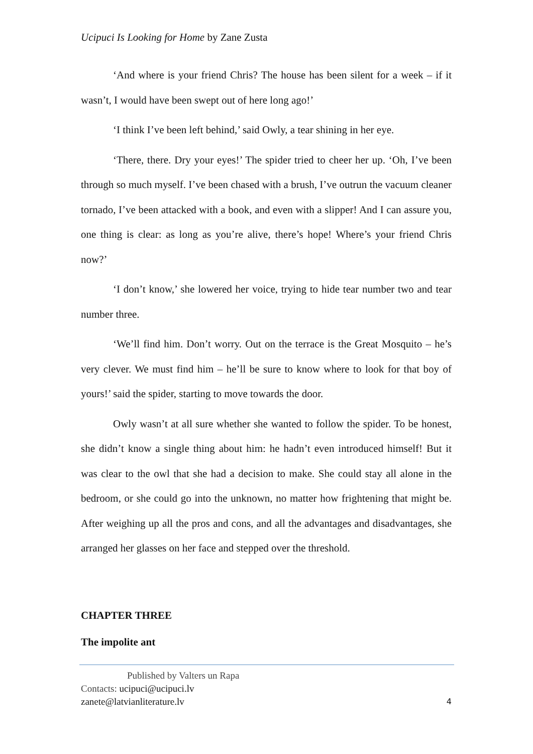Ucipuci Is Looking for Home by Zane Zusta
‘And where is your friend Chris? The house has been silent for a week – if it wasn’t, I would have been swept out of here long ago!’
‘I think I’ve been left behind,’ said Owly, a tear shining in her eye.
‘There, there. Dry your eyes!’ The spider tried to cheer her up. ‘Oh, I’ve been through so much myself. I’ve been chased with a brush, I’ve outrun the vacuum cleaner tornado, I’ve been attacked with a book, and even with a slipper! And I can assure you, one thing is clear: as long as you’re alive, there’s hope! Where’s your friend Chris now?’
‘I don’t know,’ she lowered her voice, trying to hide tear number two and tear number three.
‘We’ll find him. Don’t worry. Out on the terrace is the Great Mosquito – he’s very clever. We must find him – he’ll be sure to know where to look for that boy of yours!’ said the spider, starting to move towards the door.
Owly wasn’t at all sure whether she wanted to follow the spider. To be honest, she didn’t know a single thing about him: he hadn’t even introduced himself! But it was clear to the owl that she had a decision to make. She could stay all alone in the bedroom, or she could go into the unknown, no matter how frightening that might be. After weighing up all the pros and cons, and all the advantages and disadvantages, she arranged her glasses on her face and stepped over the threshold.
CHAPTER THREE
The impolite ant
Published by Valters un Rapa
Contacts: ucipuci@ucipuci.lv
zanete@latvianliterature.lv 4